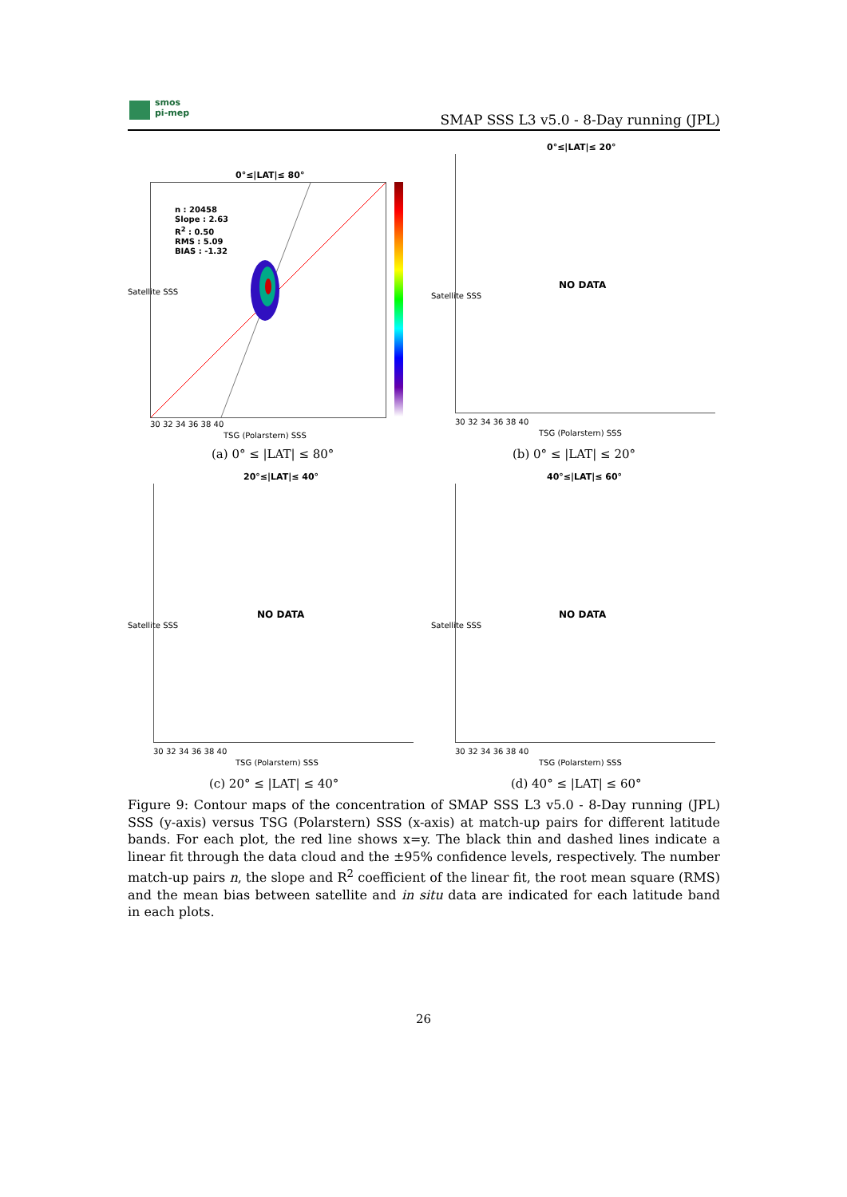smos
pi-mep
SMAP SSS L3 v5.0 - 8-Day running (JPL)
0°≤|LAT|≤ 80°
n : 20458
Slope : 2.63
R<sup>2</sup> : 0.50
RMS : 5.09
BIAS : -1.32
30 32 34 36 38 40
TSG (Polarstern) SSS
Satellite SSS
(a) 0° ≤ |LAT| ≤ 80°
0°≤|LAT|≤ 20°
NO DATA
30 32 34 36 38 40
TSG (Polarstern) SSS
Satellite SSS
(b) 0° ≤ |LAT| ≤ 20°
20°≤|LAT|≤ 40°
NO DATA
30 32 34 36 38 40
TSG (Polarstern) SSS
Satellite SSS
(c) 20° ≤ |LAT| ≤ 40°
40°≤|LAT|≤ 60°
NO DATA
30 32 34 36 38 40
TSG (Polarstern) SSS
Satellite SSS
(d) 40° ≤ |LAT| ≤ 60°
Figure 9: Contour maps of the concentration of SMAP SSS L3 v5.0 - 8-Day running (JPL) SSS (y-axis) versus TSG (Polarstern) SSS (x-axis) at match-up pairs for different latitude bands. For each plot, the red line shows x=y. The black thin and dashed lines indicate a linear fit through the data cloud and the ±95% confidence levels, respectively. The number match-up pairs n, the slope and R<sup>2</sup> coefficient of the linear fit, the root mean square (RMS) and the mean bias between satellite and in situ data are indicated for each latitude band in each plots.
26